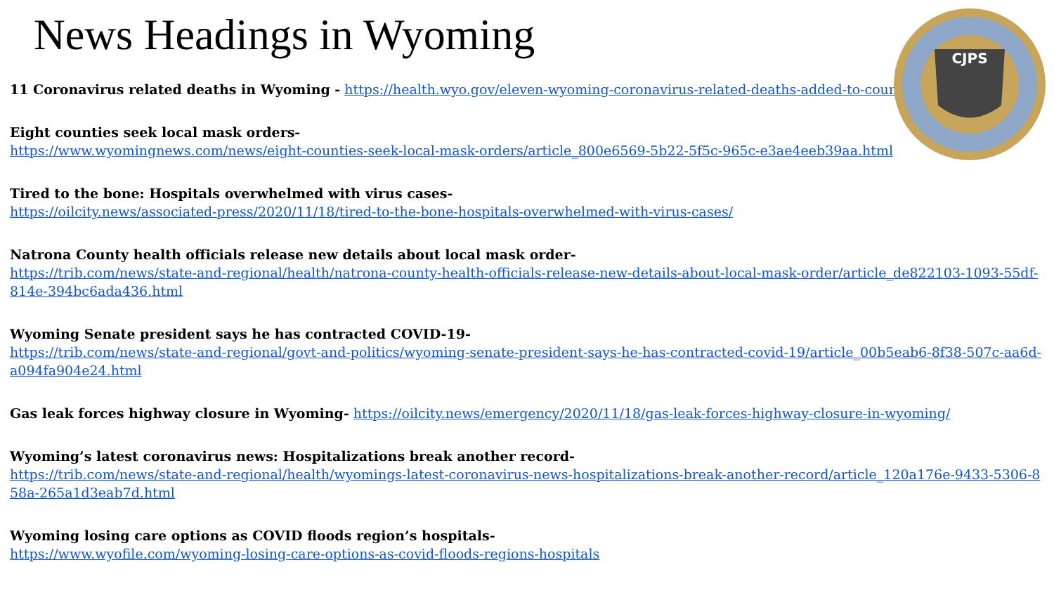CJPS
News Headings in Wyoming
11 Coronavirus related deaths in Wyoming - https://health.wyo.gov/eleven-wyoming-coronavirus-related-deaths-added-to-count/
Eight counties seek local mask orders-
https://www.wyomingnews.com/news/eight-counties-seek-local-mask-orders/article_800e6569-5b22-5f5c-965c-e3ae4eeb39aa.html
Tired to the bone: Hospitals overwhelmed with virus cases-
https://oilcity.news/associated-press/2020/11/18/tired-to-the-bone-hospitals-overwhelmed-with-virus-cases/
Natrona County health officials release new details about local mask order-
https://trib.com/news/state-and-regional/health/natrona-county-health-officials-release-new-details-about-local-mask-order/article_de822103-1093-55df-814e-394bc6ada436.html
Wyoming Senate president says he has contracted COVID-19-
https://trib.com/news/state-and-regional/govt-and-politics/wyoming-senate-president-says-he-has-contracted-covid-19/article_00b5eab6-8f38-507c-aa6d-a094fa904e24.html
Gas leak forces highway closure in Wyoming- https://oilcity.news/emergency/2020/11/18/gas-leak-forces-highway-closure-in-wyoming/
Wyoming’s latest coronavirus news: Hospitalizations break another record-
https://trib.com/news/state-and-regional/health/wyomings-latest-coronavirus-news-hospitalizations-break-another-record/article_120a176e-9433-5306-858a-265a1d3eab7d.html
Wyoming losing care options as COVID floods region’s hospitals-
https://www.wyofile.com/wyoming-losing-care-options-as-covid-floods-regions-hospitals